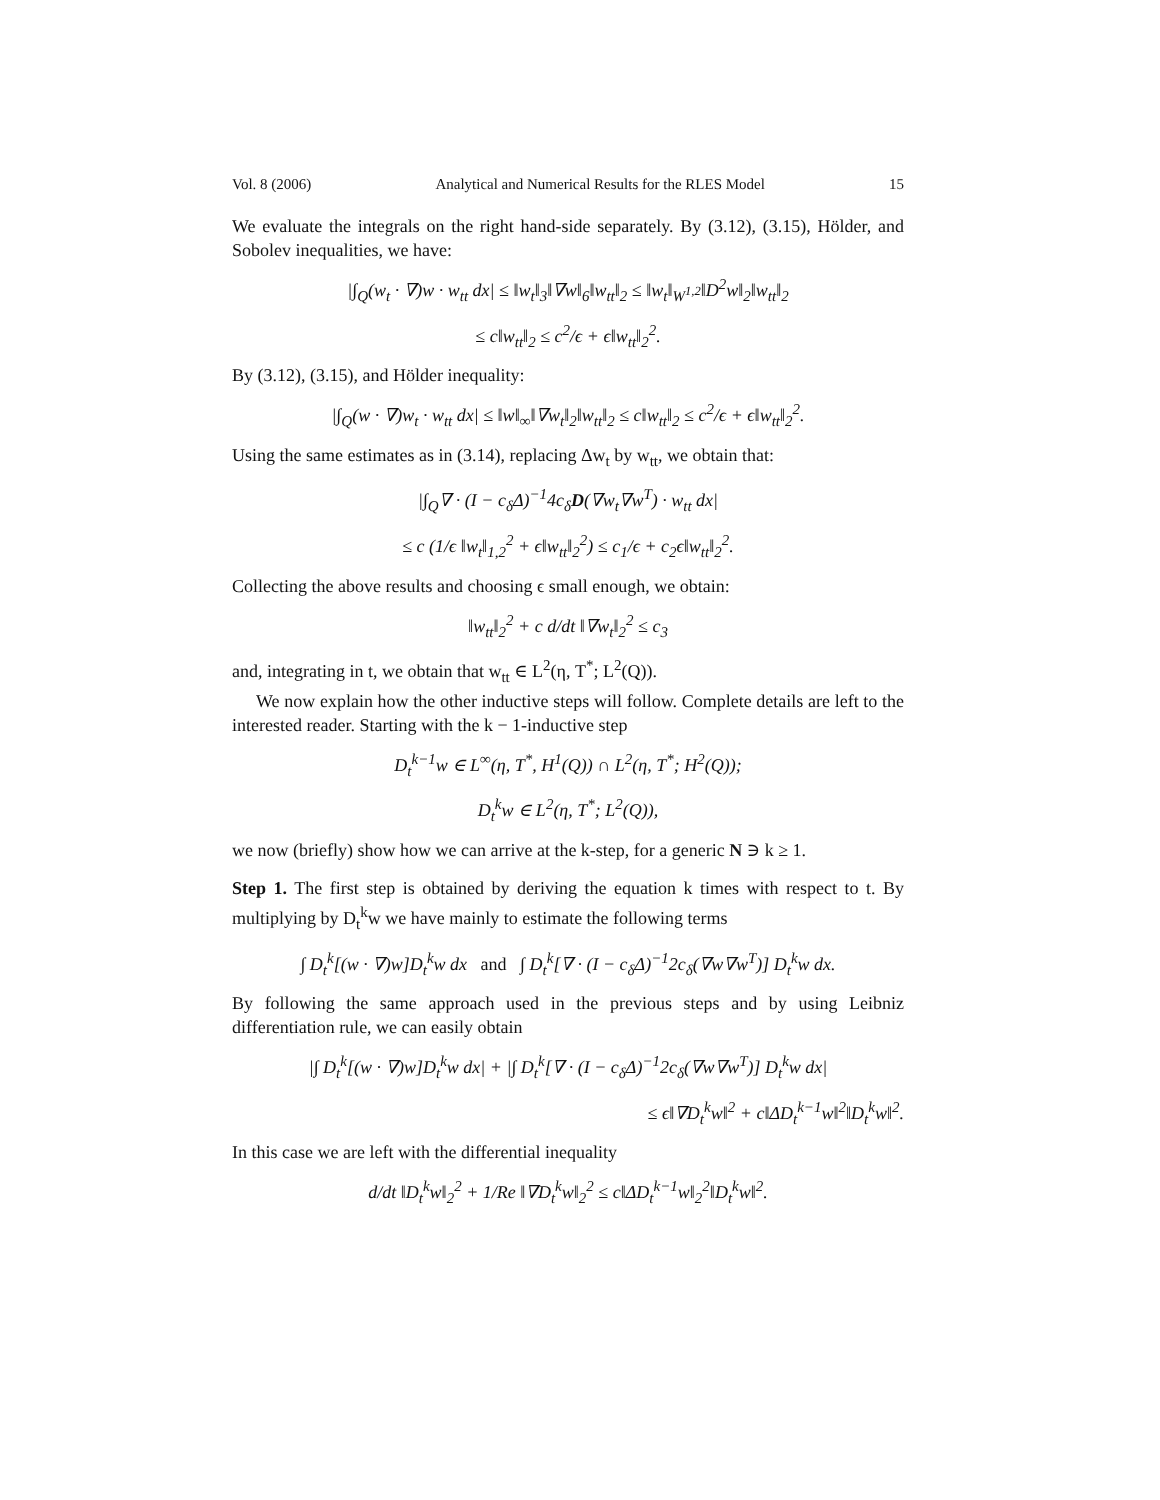Vol. 8 (2006) Analytical and Numerical Results for the RLES Model 15
We evaluate the integrals on the right hand-side separately. By (3.12), (3.15), Hölder, and Sobolev inequalities, we have:
|∫<sub>Q</sub>(w<sub>t</sub> · ∇)w · w<sub>tt</sub> dx| ≤ ‖w<sub>t</sub>‖<sub>3</sub>‖∇w‖<sub>6</sub>‖w<sub>tt</sub>‖<sub>2</sub> ≤ ‖w<sub>t</sub>‖<sub>W<sup>1,2</sup></sub>‖D<sup>2</sup>w‖<sub>2</sub>‖w<sub>tt</sub>‖<sub>2</sub>
≤ c‖w<sub>tt</sub>‖<sub>2</sub> ≤ c<sup>2</sup>/ϵ + ϵ‖w<sub>tt</sub>‖<sub>2</sub><sup>2</sup>.
By (3.12), (3.15), and Hölder inequality:
|∫<sub>Q</sub>(w · ∇)w<sub>t</sub> · w<sub>tt</sub> dx| ≤ ‖w‖<sub>∞</sub>‖∇w<sub>t</sub>‖<sub>2</sub>‖w<sub>tt</sub>‖<sub>2</sub> ≤ c‖w<sub>tt</sub>‖<sub>2</sub> ≤ c<sup>2</sup>/ϵ + ϵ‖w<sub>tt</sub>‖<sub>2</sub><sup>2</sup>.
Using the same estimates as in (3.14), replacing Δw<sub>t</sub> by w<sub>tt</sub>, we obtain that:
|∫<sub>Q</sub>∇ · (I − c<sub>δ</sub>Δ)<sup>−1</sup>4c<sub>δ</sub>D(∇w<sub>t</sub>∇w<sup>T</sup>) · w<sub>tt</sub> dx|
≤ c (1/ϵ ‖w<sub>t</sub>‖<sub>1,2</sub><sup>2</sup> + ϵ‖w<sub>tt</sub>‖<sub>2</sub><sup>2</sup>) ≤ c<sub>1</sub>/ϵ + c<sub>2</sub>ϵ‖w<sub>tt</sub>‖<sub>2</sub><sup>2</sup>.
Collecting the above results and choosing ϵ small enough, we obtain:
‖w<sub>tt</sub>‖<sub>2</sub><sup>2</sup> + c d/dt ‖∇w<sub>t</sub>‖<sub>2</sub><sup>2</sup> ≤ c<sub>3</sub>
and, integrating in t, we obtain that w<sub>tt</sub> ∈ L<sup>2</sup>(η, T<sup>*</sup>; L<sup>2</sup>(Q)).
We now explain how the other inductive steps will follow. Complete details are left to the interested reader. Starting with the k − 1-inductive step
D<sub>t</sub><sup>k−1</sup>w ∈ L<sup>∞</sup>(η, T<sup>*</sup>, H<sup>1</sup>(Q)) ∩ L<sup>2</sup>(η, T<sup>*</sup>; H<sup>2</sup>(Q));
D<sub>t</sub><sup>k</sup>w ∈ L<sup>2</sup>(η, T<sup>*</sup>; L<sup>2</sup>(Q)),
we now (briefly) show how we can arrive at the k-step, for a generic N ∋ k ≥ 1.
Step 1. The first step is obtained by deriving the equation k times with respect to t. By multiplying by D<sub>t</sub><sup>k</sup>w we have mainly to estimate the following terms
∫ D<sub>t</sub><sup>k</sup>[(w · ∇)w]D<sub>t</sub><sup>k</sup>w dx and ∫ D<sub>t</sub><sup>k</sup>[∇ · (I − c<sub>δ</sub>Δ)<sup>−1</sup>2c<sub>δ</sub>(∇w∇w<sup>T</sup>)] D<sub>t</sub><sup>k</sup>w dx.
By following the same approach used in the previous steps and by using Leibniz differentiation rule, we can easily obtain
|∫ D<sub>t</sub><sup>k</sup>[(w · ∇)w]D<sub>t</sub><sup>k</sup>w dx| + |∫ D<sub>t</sub><sup>k</sup>[∇ · (I − c<sub>δ</sub>Δ)<sup>−1</sup>2c<sub>δ</sub>(∇w∇w<sup>T</sup>)] D<sub>t</sub><sup>k</sup>w dx|
≤ ϵ‖∇D<sub>t</sub><sup>k</sup>w‖<sup>2</sup> + c‖ΔD<sub>t</sub><sup>k−1</sup>w‖<sup>2</sup>‖D<sub>t</sub><sup>k</sup>w‖<sup>2</sup>.
In this case we are left with the differential inequality
d/dt ‖D<sub>t</sub><sup>k</sup>w‖<sub>2</sub><sup>2</sup> + 1/Re ‖∇D<sub>t</sub><sup>k</sup>w‖<sub>2</sub><sup>2</sup> ≤ c‖ΔD<sub>t</sub><sup>k−1</sup>w‖<sub>2</sub><sup>2</sup>‖D<sub>t</sub><sup>k</sup>w‖<sup>2</sup>.